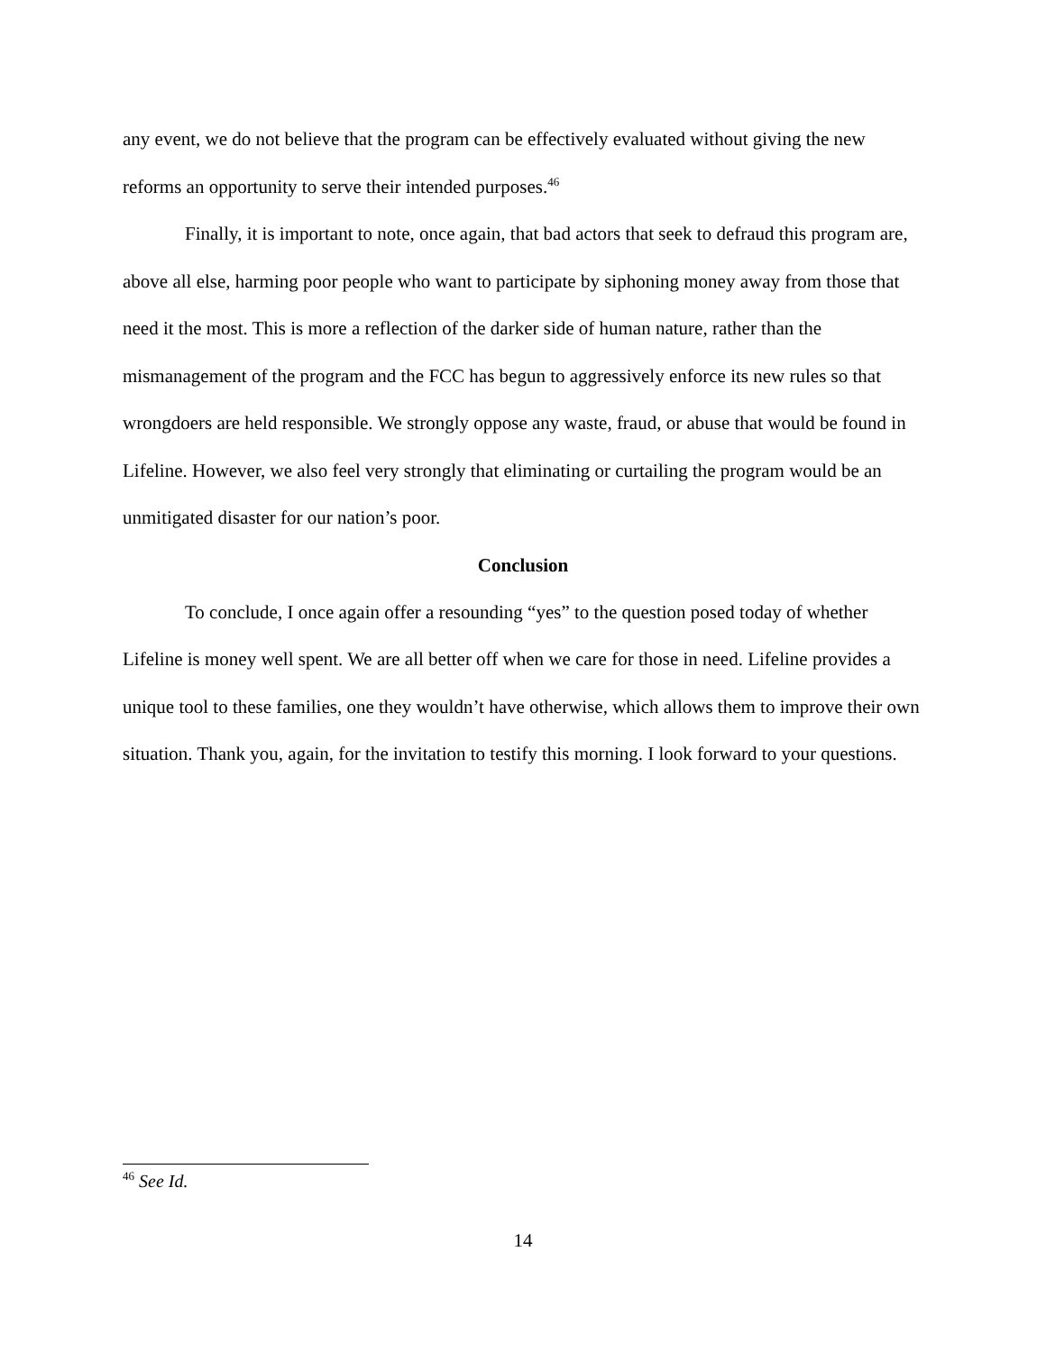any event, we do not believe that the program can be effectively evaluated without giving the new reforms an opportunity to serve their intended purposes.<sup>46</sup>
Finally, it is important to note, once again, that bad actors that seek to defraud this program are, above all else, harming poor people who want to participate by siphoning money away from those that need it the most. This is more a reflection of the darker side of human nature, rather than the mismanagement of the program and the FCC has begun to aggressively enforce its new rules so that wrongdoers are held responsible. We strongly oppose any waste, fraud, or abuse that would be found in Lifeline. However, we also feel very strongly that eliminating or curtailing the program would be an unmitigated disaster for our nation’s poor.
Conclusion
To conclude, I once again offer a resounding “yes” to the question posed today of whether Lifeline is money well spent. We are all better off when we care for those in need. Lifeline provides a unique tool to these families, one they wouldn’t have otherwise, which allows them to improve their own situation. Thank you, again, for the invitation to testify this morning. I look forward to your questions.
<sup>46</sup> See Id.
14